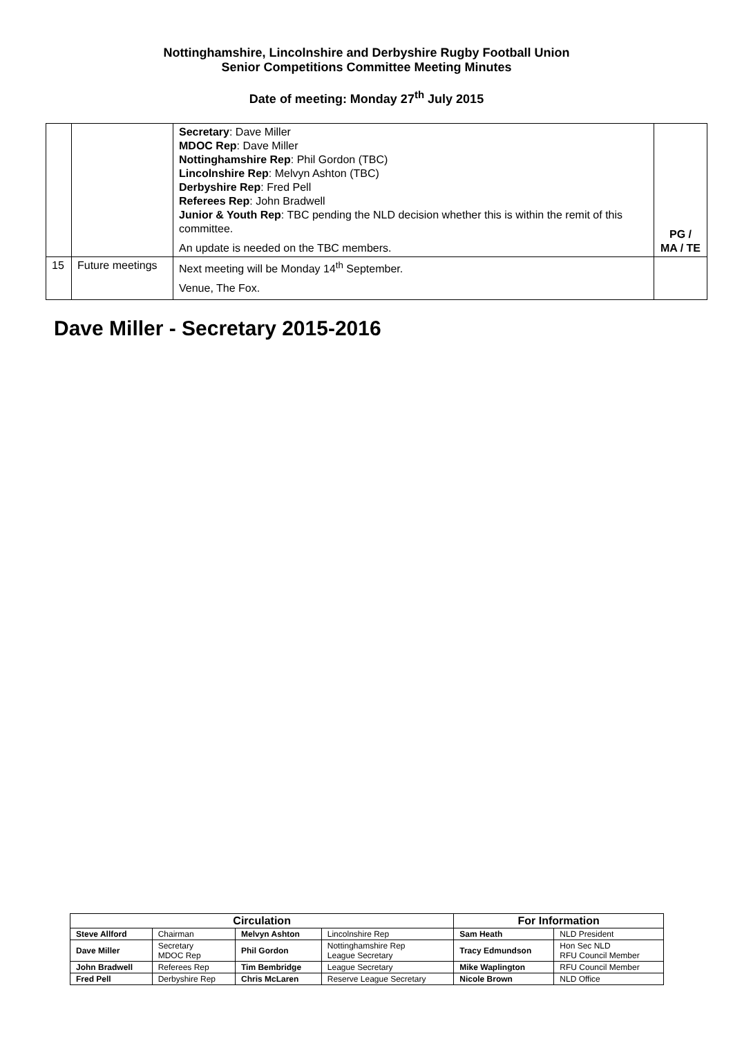Nottinghamshire, Lincolnshire and Derbyshire Rugby Football Union
Senior Competitions Committee Meeting Minutes
Date of meeting: Monday 27<sup>th</sup> July 2015
| | | Secretary : Dave Miller MDOC Rep : Dave Miller Nottinghamshire Rep : Phil Gordon (TBC) Lincolnshire Rep : Melvyn Ashton (TBC) Derbyshire Rep : Fred Pell Referees Rep : John Bradwell Junior & Youth Rep : TBC pending the NLD decision whether this is within the remit of this committee. An update is needed on the TBC members. | PG / MA / TE |
| 15 | Future meetings | Next meeting will be Monday 14<sup>th</sup> September. Venue, The Fox. | |
Dave Miller - Secretary 2015-2016
| Circulation | | | | For Information | |
| --- | --- | --- | --- | --- | --- |
| Steve Allford | Chairman | Melvyn Ashton | Lincolnshire Rep | Sam Heath | NLD President |
| Dave Miller | Secretary MDOC Rep | Phil Gordon | Nottinghamshire Rep League Secretary | Tracy Edmundson | Hon Sec NLD RFU Council Member |
| John Bradwell | Referees Rep | Tim Bembridge | League Secretary | Mike Waplington | RFU Council Member |
| Fred Pell | Derbyshire Rep | Chris McLaren | Reserve League Secretary | Nicole Brown | NLD Office |